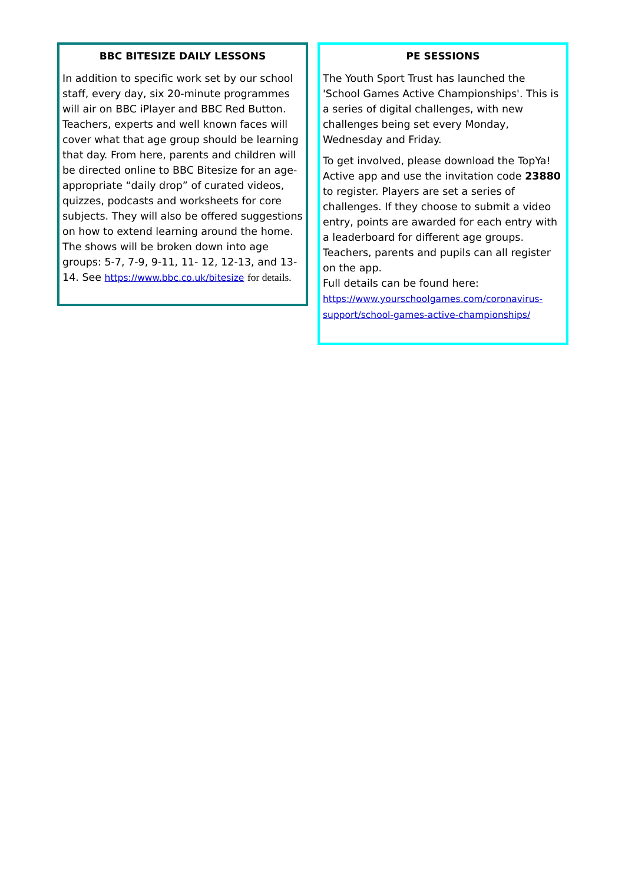BBC BITESIZE DAILY LESSONS
In addition to specific work set by our school staff, every day, six 20-minute programmes will air on BBC iPlayer and BBC Red Button. Teachers, experts and well known faces will cover what that age group should be learning that day. From here, parents and children will be directed online to BBC Bitesize for an age-appropriate “daily drop” of curated videos, quizzes, podcasts and worksheets for core subjects. They will also be offered suggestions on how to extend learning around the home. The shows will be broken down into age groups: 5-7, 7-9, 9-11, 11- 12, 12-13, and 13-14. See https://www.bbc.co.uk/bitesize for details.
PE SESSIONS
The Youth Sport Trust has launched the 'School Games Active Championships'. This is a series of digital challenges, with new challenges being set every Monday, Wednesday and Friday.
To get involved, please download the TopYa! Active app and use the invitation code 23880 to register. Players are set a series of challenges. If they choose to submit a video entry, points are awarded for each entry with a leaderboard for different age groups. Teachers, parents and pupils can all register on the app.
Full details can be found here:
https://www.yourschoolgames.com/coronavirus-support/school-games-active-championships/